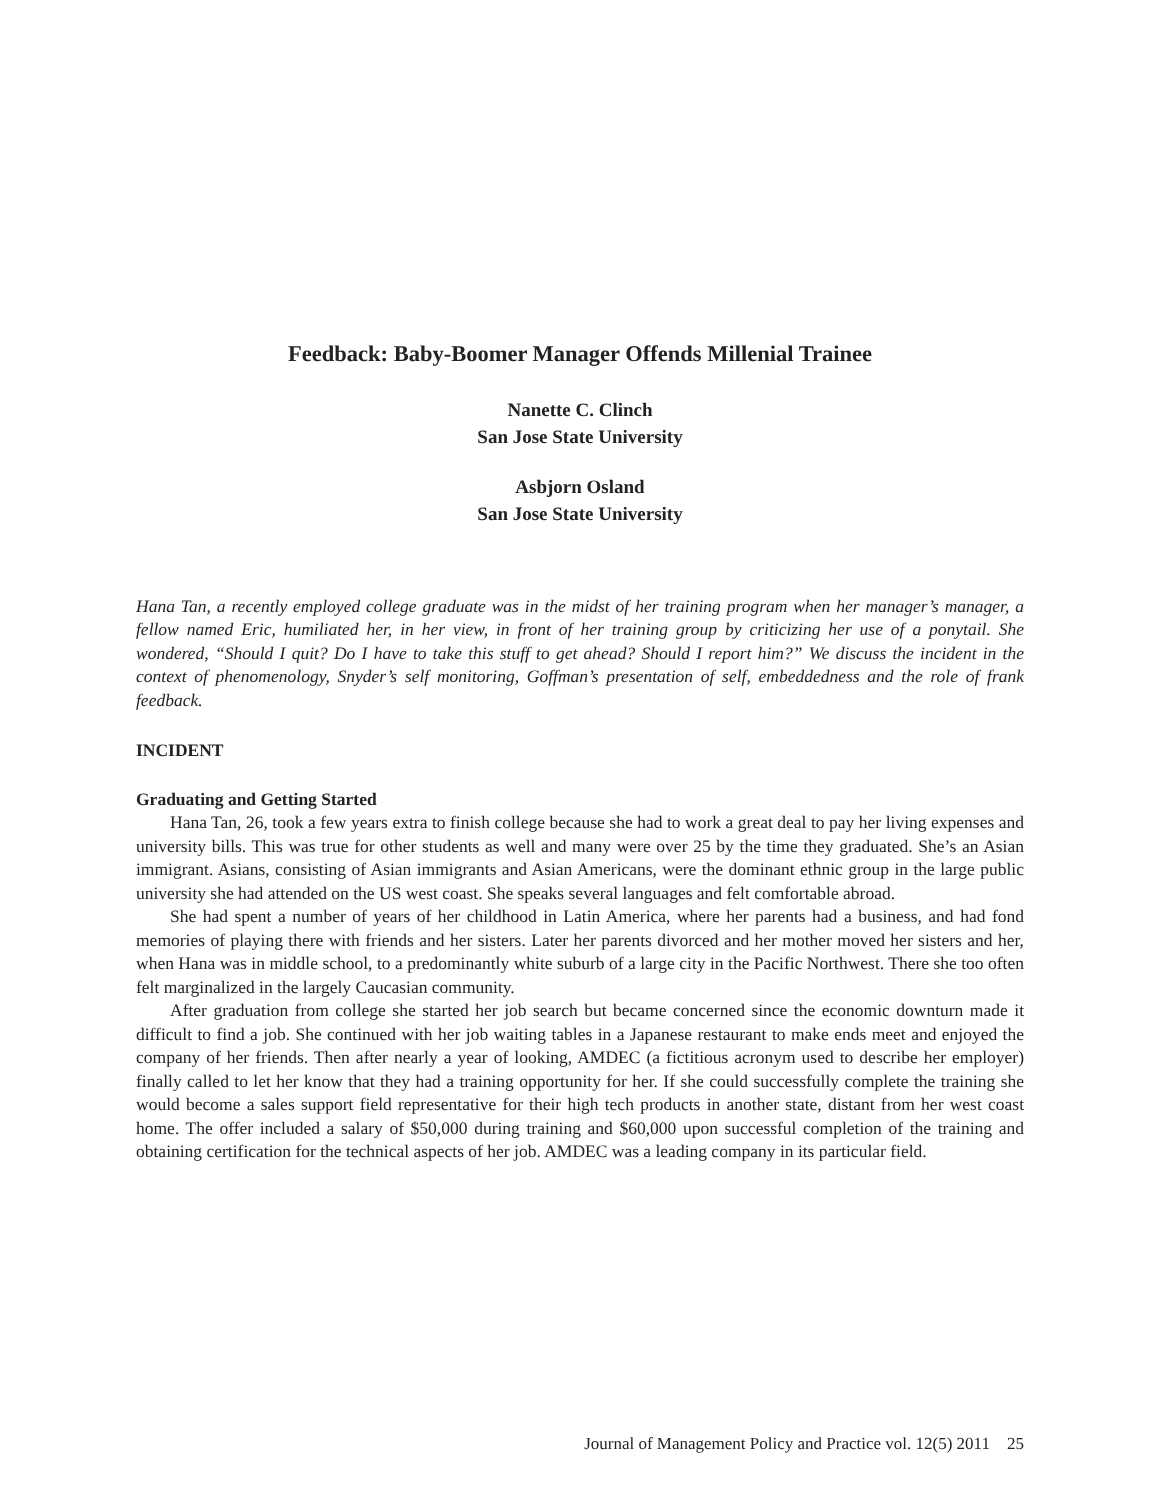Feedback: Baby-Boomer Manager Offends Millenial Trainee
Nanette C. Clinch
San Jose State University
Asbjorn Osland
San Jose State University
Hana Tan, a recently employed college graduate was in the midst of her training program when her manager’s manager, a fellow named Eric, humiliated her, in her view, in front of her training group by criticizing her use of a ponytail. She wondered, “Should I quit? Do I have to take this stuff to get ahead? Should I report him?” We discuss the incident in the context of phenomenology, Snyder’s self monitoring, Goffman’s presentation of self, embeddedness and the role of frank feedback.
INCIDENT
Graduating and Getting Started
Hana Tan, 26, took a few years extra to finish college because she had to work a great deal to pay her living expenses and university bills. This was true for other students as well and many were over 25 by the time they graduated. She’s an Asian immigrant. Asians, consisting of Asian immigrants and Asian Americans, were the dominant ethnic group in the large public university she had attended on the US west coast. She speaks several languages and felt comfortable abroad.
She had spent a number of years of her childhood in Latin America, where her parents had a business, and had fond memories of playing there with friends and her sisters. Later her parents divorced and her mother moved her sisters and her, when Hana was in middle school, to a predominantly white suburb of a large city in the Pacific Northwest. There she too often felt marginalized in the largely Caucasian community.
After graduation from college she started her job search but became concerned since the economic downturn made it difficult to find a job. She continued with her job waiting tables in a Japanese restaurant to make ends meet and enjoyed the company of her friends. Then after nearly a year of looking, AMDEC (a fictitious acronym used to describe her employer) finally called to let her know that they had a training opportunity for her. If she could successfully complete the training she would become a sales support field representative for their high tech products in another state, distant from her west coast home. The offer included a salary of $50,000 during training and $60,000 upon successful completion of the training and obtaining certification for the technical aspects of her job. AMDEC was a leading company in its particular field.
Journal of Management Policy and Practice vol. 12(5) 2011 25